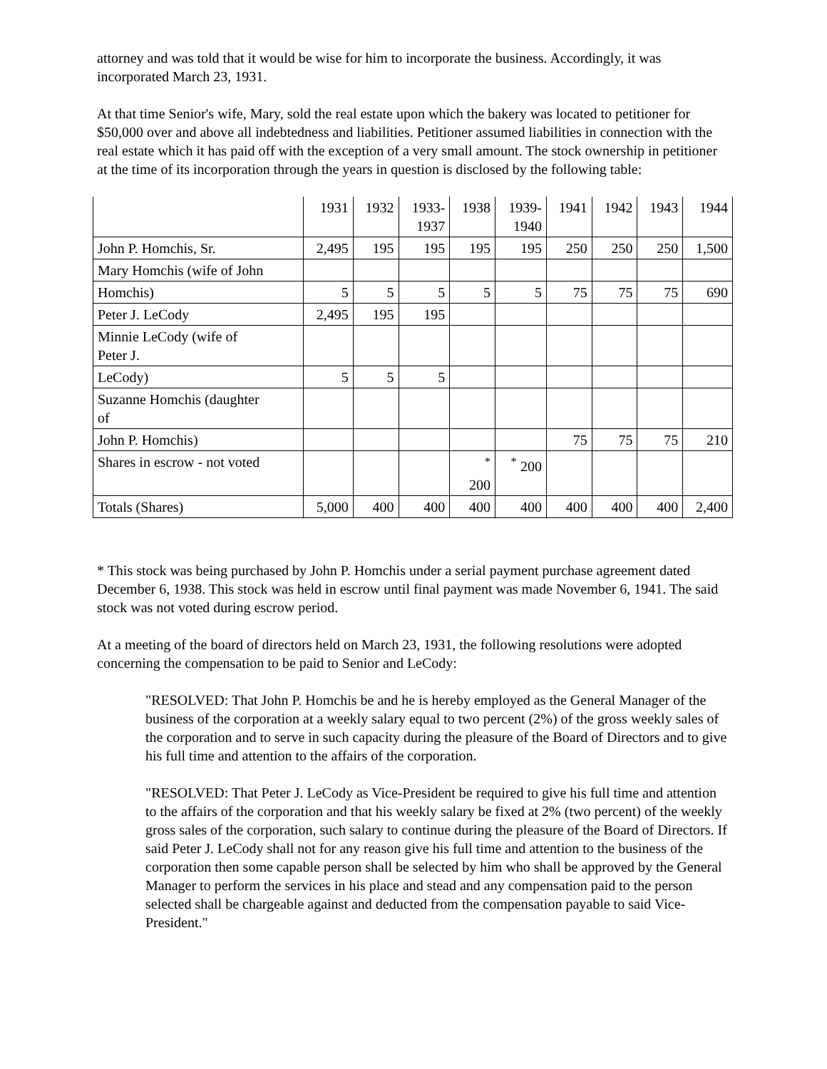attorney and was told that it would be wise for him to incorporate the business. Accordingly, it was incorporated March 23, 1931.
At that time Senior's wife, Mary, sold the real estate upon which the bakery was located to petitioner for $50,000 over and above all indebtedness and liabilities. Petitioner assumed liabilities in connection with the real estate which it has paid off with the exception of a very small amount. The stock ownership in petitioner at the time of its incorporation through the years in question is disclosed by the following table:
| | 1931 | 1932 | 1933- 1937 | 1938 | 1939- 1940 | 1941 | 1942 | 1943 | 1944 |
| John P. Homchis, Sr. | 2,495 | 195 | 195 | 195 | 195 | 250 | 250 | 250 | 1,500 |
| Mary Homchis (wife of John | | | | | | | | | |
| Homchis) | 5 | 5 | 5 | 5 | 5 | 75 | 75 | 75 | 690 |
| Peter J. LeCody | 2,495 | 195 | 195 | | | | | | |
| Minnie LeCody (wife of Peter J. | | | | | | | | | |
| LeCody) | 5 | 5 | 5 | | | | | | |
| Suzanne Homchis (daughter of | | | | | | | | | |
| John P. Homchis) | | | | | | 75 | 75 | 75 | 210 |
| Shares in escrow - not voted | | | | <sup>*</sup> 200 | <sup>*</sup> 200 | | | | |
| Totals (Shares) | 5,000 | 400 | 400 | 400 | 400 | 400 | 400 | 400 | 2,400 |
* This stock was being purchased by John P. Homchis under a serial payment purchase agreement dated December 6, 1938. This stock was held in escrow until final payment was made November 6, 1941. The said stock was not voted during escrow period.
At a meeting of the board of directors held on March 23, 1931, the following resolutions were adopted concerning the compensation to be paid to Senior and LeCody:
"RESOLVED: That John P. Homchis be and he is hereby employed as the General Manager of the business of the corporation at a weekly salary equal to two percent (2%) of the gross weekly sales of the corporation and to serve in such capacity during the pleasure of the Board of Directors and to give his full time and attention to the affairs of the corporation.
"RESOLVED: That Peter J. LeCody as Vice-President be required to give his full time and attention to the affairs of the corporation and that his weekly salary be fixed at 2% (two percent) of the weekly gross sales of the corporation, such salary to continue during the pleasure of the Board of Directors. If said Peter J. LeCody shall not for any reason give his full time and attention to the business of the corporation then some capable person shall be selected by him who shall be approved by the General Manager to perform the services in his place and stead and any compensation paid to the person selected shall be chargeable against and deducted from the compensation payable to said Vice-President."